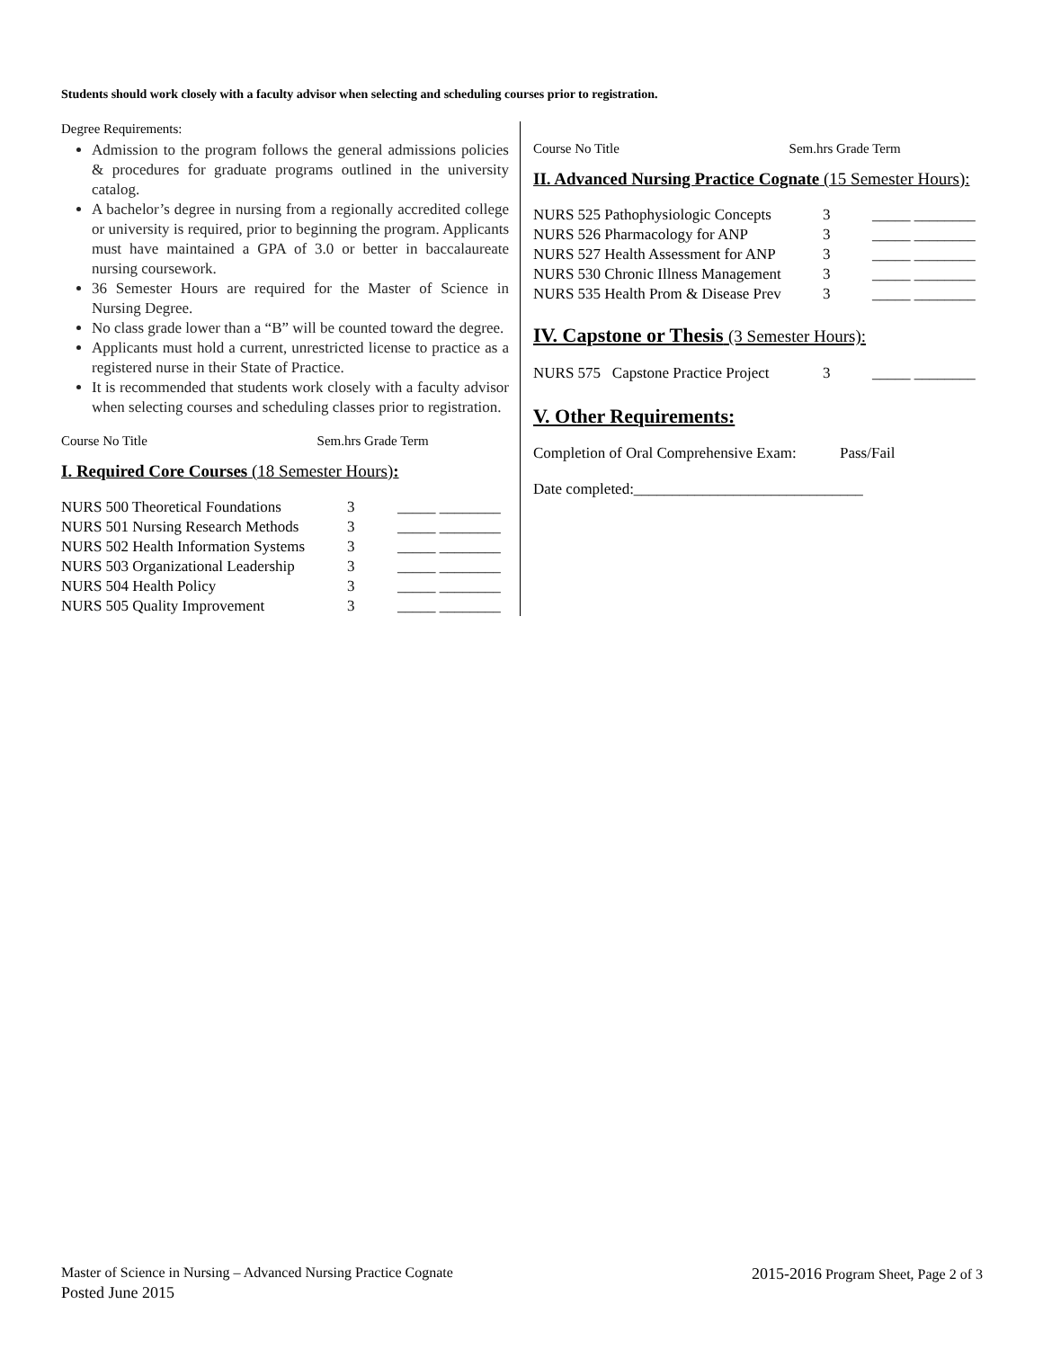Students should work closely with a faculty advisor when selecting and scheduling courses prior to registration.
Degree Requirements:
Admission to the program follows the general admissions policies & procedures for graduate programs outlined in the university catalog.
A bachelor’s degree in nursing from a regionally accredited college or university is required, prior to beginning the program. Applicants must have maintained a GPA of 3.0 or better in baccalaureate nursing coursework.
36 Semester Hours are required for the Master of Science in Nursing Degree.
No class grade lower than a “B” will be counted toward the degree.
Applicants must hold a current, unrestricted license to practice as a registered nurse in their State of Practice.
It is recommended that students work closely with a faculty advisor when selecting courses and scheduling classes prior to registration.
Course No Title Sem.hrs Grade Term
I. Required Core Courses (18 Semester Hours):
| NURS 500 Theoretical Foundations | 3 | _____ ________ |
| NURS 501 Nursing Research Methods | 3 | _____ ________ |
| NURS 502 Health Information Systems | 3 | _____ ________ |
| NURS 503 Organizational Leadership | 3 | _____ ________ |
| NURS 504 Health Policy | 3 | _____ ________ |
| NURS 505 Quality Improvement | 3 | _____ ________ |
Course No Title Sem.hrs Grade Term
II. Advanced Nursing Practice Cognate (15 Semester Hours):
| NURS 525 Pathophysiologic Concepts | 3 | _____ ________ |
| NURS 526 Pharmacology for ANP | 3 | _____ ________ |
| NURS 527 Health Assessment for ANP | 3 | _____ ________ |
| NURS 530 Chronic Illness Management | 3 | _____ ________ |
| NURS 535 Health Prom & Disease Prev | 3 | _____ ________ |
IV. Capstone or Thesis (3 Semester Hours):
| NURS 575 Capstone Practice Project | 3 | _____ ________ |
V. Other Requirements:
Completion of Oral Comprehensive Exam: Pass/Fail
Date completed:______________________________
Master of Science in Nursing – Advanced Nursing Practice Cognate 2015-2016 Program Sheet, Page 2 of 3
Posted June 2015